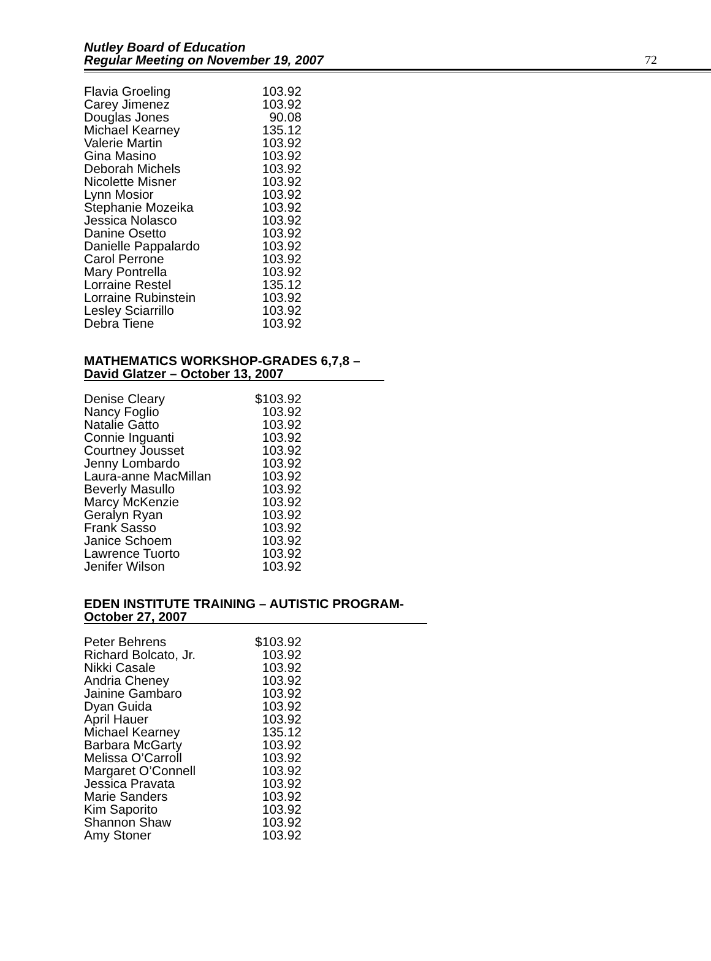Nutley Board of Education
Regular Meeting on November 19, 2007
72
| Flavia Groeling | 103.92 |
| Carey Jimenez | 103.92 |
| Douglas Jones | 90.08 |
| Michael Kearney | 135.12 |
| Valerie Martin | 103.92 |
| Gina Masino | 103.92 |
| Deborah Michels | 103.92 |
| Nicolette Misner | 103.92 |
| Lynn Mosior | 103.92 |
| Stephanie Mozeika | 103.92 |
| Jessica Nolasco | 103.92 |
| Danine Osetto | 103.92 |
| Danielle Pappalardo | 103.92 |
| Carol Perrone | 103.92 |
| Mary Pontrella | 103.92 |
| Lorraine Restel | 135.12 |
| Lorraine Rubinstein | 103.92 |
| Lesley Sciarrillo | 103.92 |
| Debra Tiene | 103.92 |
MATHEMATICS WORKSHOP-GRADES 6,7,8 –
David Glatzer – October 13, 2007
| Denise Cleary | $103.92 |
| Nancy Foglio | 103.92 |
| Natalie Gatto | 103.92 |
| Connie Inguanti | 103.92 |
| Courtney Jousset | 103.92 |
| Jenny Lombardo | 103.92 |
| Laura-anne MacMillan | 103.92 |
| Beverly Masullo | 103.92 |
| Marcy McKenzie | 103.92 |
| Geralyn Ryan | 103.92 |
| Frank Sasso | 103.92 |
| Janice Schoem | 103.92 |
| Lawrence Tuorto | 103.92 |
| Jenifer Wilson | 103.92 |
EDEN INSTITUTE TRAINING – AUTISTIC PROGRAM-
October 27, 2007
| Peter Behrens | $103.92 |
| Richard Bolcato, Jr. | 103.92 |
| Nikki Casale | 103.92 |
| Andria Cheney | 103.92 |
| Jainine Gambaro | 103.92 |
| Dyan Guida | 103.92 |
| April Hauer | 103.92 |
| Michael Kearney | 135.12 |
| Barbara McGarty | 103.92 |
| Melissa O’Carroll | 103.92 |
| Margaret O’Connell | 103.92 |
| Jessica Pravata | 103.92 |
| Marie Sanders | 103.92 |
| Kim Saporito | 103.92 |
| Shannon Shaw | 103.92 |
| Amy Stoner | 103.92 |